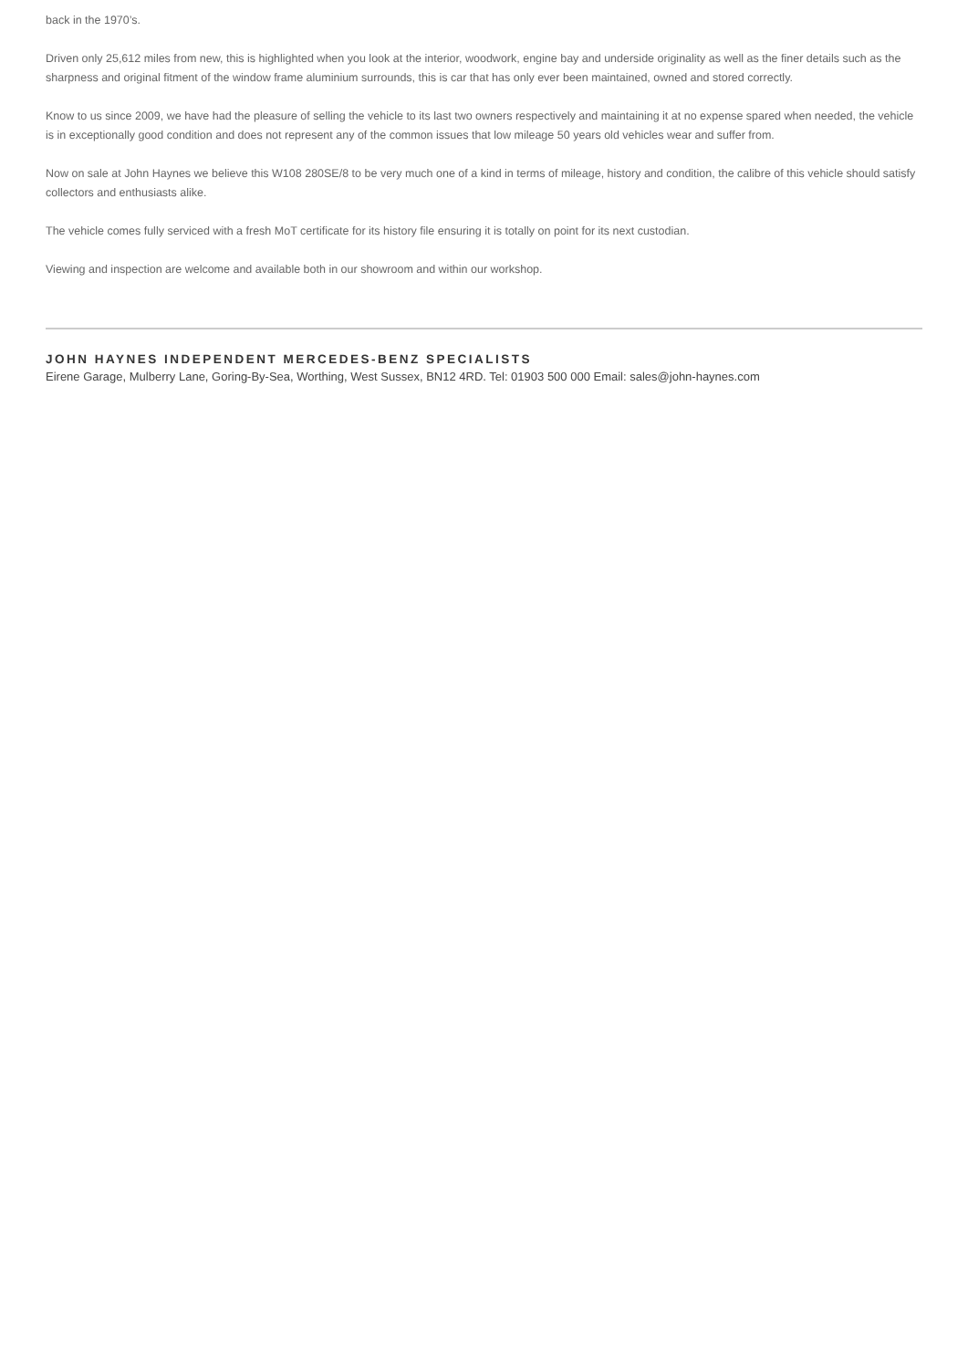back in the 1970’s.
Driven only 25,612 miles from new, this is highlighted when you look at the interior, woodwork, engine bay and underside originality as well as the finer details such as the sharpness and original fitment of the window frame aluminium surrounds, this is car that has only ever been maintained, owned and stored correctly.
Know to us since 2009, we have had the pleasure of selling the vehicle to its last two owners respectively and maintaining it at no expense spared when needed, the vehicle is in exceptionally good condition and does not represent any of the common issues that low mileage 50 years old vehicles wear and suffer from.
Now on sale at John Haynes we believe this W108 280SE/8 to be very much one of a kind in terms of mileage, history and condition, the calibre of this vehicle should satisfy collectors and enthusiasts alike.
The vehicle comes fully serviced with a fresh MoT certificate for its history file ensuring it is totally on point for its next custodian.
Viewing and inspection are welcome and available both in our showroom and within our workshop.
JOHN HAYNES INDEPENDENT MERCEDES-BENZ SPECIALISTS
Eirene Garage, Mulberry Lane, Goring-By-Sea, Worthing, West Sussex, BN12 4RD. Tel: 01903 500 000 Email: sales@john-haynes.com